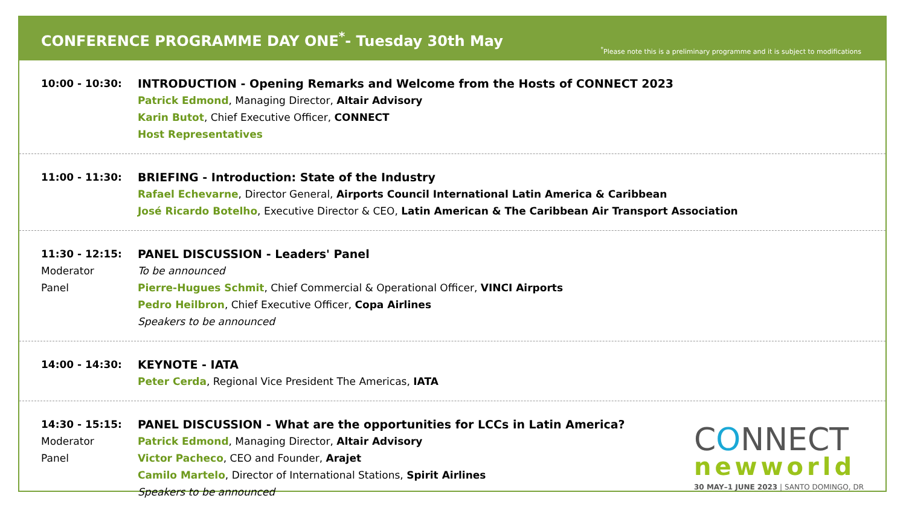CONFERENCE PROGRAMME DAY ONE<sup>*</sup>- Tuesday 30th May
<sup>*</sup> Please note this is a preliminary programme and it is subject to modifications
10:00 - 10:30: INTRODUCTION - Opening Remarks and Welcome from the Hosts of CONNECT 2023
Patrick Edmond, Managing Director, Altair Advisory
Karin Butot, Chief Executive Officer, CONNECT
Host Representatives
11:00 - 11:30: BRIEFING - Introduction: State of the Industry
Rafael Echevarne, Director General, Airports Council International Latin America & Caribbean
José Ricardo Botelho, Executive Director & CEO, Latin American & The Caribbean Air Transport Association
11:30 - 12:15:
Moderator
Panel
PANEL DISCUSSION - Leaders' Panel
To be announced
Pierre-Hugues Schmit, Chief Commercial & Operational Officer, VINCI Airports
Pedro Heilbron, Chief Executive Officer, Copa Airlines
Speakers to be announced
14:00 - 14:30: KEYNOTE - IATA
Peter Cerda, Regional Vice President The Americas, IATA
14:30 - 15:15:
Moderator
Panel
PANEL DISCUSSION - What are the opportunities for LCCs in Latin America?
Patrick Edmond, Managing Director, Altair Advisory
Victor Pacheco, CEO and Founder, Arajet
Camilo Martelo, Director of International Stations, Spirit Airlines
Speakers to be announced
CONNECT
newworld
30 MAY–1 JUNE 2023 | SANTO DOMINGO, DR